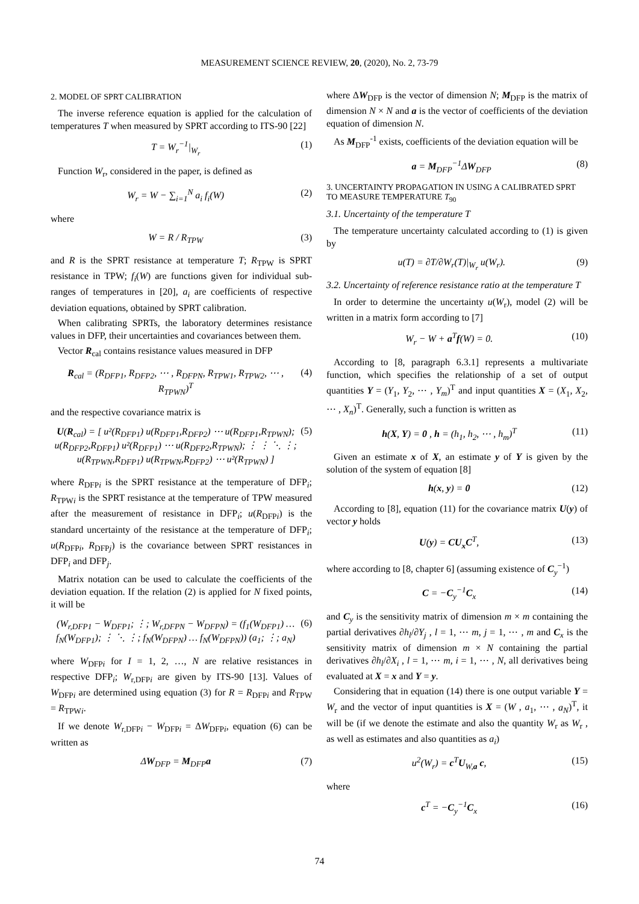MEASUREMENT SCIENCE REVIEW, 20, (2020), No. 2, 73-79
2. MODEL OF SPRT CALIBRATION
The inverse reference equation is applied for the calculation of temperatures T when measured by SPRT according to ITS-90 [22]
T = W<sub>r</sub><sup>−1</sup>|<sub>W<sub>r</sub></sub> (1)
Function W<sub>r</sub>, considered in the paper, is defined as
W<sub>r</sub> = W − ∑<sub>i=1</sub><sup>N</sup> a<sub>i</sub> f<sub>i</sub>(W) (2)
where
W = R / R<sub>TPW</sub> (3)
and R is the SPRT resistance at temperature T; R<sub>TPW</sub> is SPRT resistance in TPW; f<sub>i</sub>(W) are functions given for individual sub-ranges of temperatures in [20], a<sub>i</sub> are coefficients of respective deviation equations, obtained by SPRT calibration.
When calibrating SPRTs, the laboratory determines resistance values in DFP, their uncertainties and covariances between them.
Vector R<sub>cal</sub> contains resistance values measured in DFP
R<sub>cal</sub> = (R<sub>DFP1</sub>, R<sub>DFP2</sub>, ⋯ , R<sub>DFPN</sub>, R<sub>TPW1</sub>, R<sub>TPW2</sub>, ⋯ , R<sub>TPWN</sub>)<sup>T</sup> (4)
and the respective covariance matrix is
U(R<sub>cal</sub>) = [ u²(R<sub>DFP1</sub>) u(R<sub>DFP1</sub>,R<sub>DFP2</sub>) ⋯ u(R<sub>DFP1</sub>,R<sub>TPWN</sub>); u(R<sub>DFP2</sub>,R<sub>DFP1</sub>) u²(R<sub>DFP1</sub>) ⋯ u(R<sub>DFP2</sub>,R<sub>TPWN</sub>); ⋮ ⋮ ⋱ ⋮; u(R<sub>TPWN</sub>,R<sub>DFP1</sub>) u(R<sub>TPWN</sub>,R<sub>DFP2</sub>) ⋯ u²(R<sub>TPWN</sub>) ] (5)
where R<sub>DFPi</sub> is the SPRT resistance at the temperature of DFP<sub>i</sub>; R<sub>TPWi</sub> is the SPRT resistance at the temperature of TPW measured after the measurement of resistance in DFP<sub>i</sub>; u(R<sub>DFPi</sub>) is the standard uncertainty of the resistance at the temperature of DFP<sub>i</sub>; u(R<sub>DFPi</sub>, R<sub>DFPj</sub>) is the covariance between SPRT resistances in DFP<sub>i</sub> and DFP<sub>j</sub>.
Matrix notation can be used to calculate the coefficients of the deviation equation. If the relation (2) is applied for N fixed points, it will be
(W<sub>r,DFP1</sub> − W<sub>DFP1</sub>; ⋮; W<sub>r,DFPN</sub> − W<sub>DFPN</sub>) = (f<sub>1</sub>(W<sub>DFP1</sub>) … f<sub>N</sub>(W<sub>DFP1</sub>); ⋮ ⋱ ⋮; f<sub>N</sub>(W<sub>DFPN</sub>) … f<sub>N</sub>(W<sub>DFPN</sub>)) (a<sub>1</sub>; ⋮; a<sub>N</sub>) (6)
where W<sub>DFPi</sub> for I = 1, 2, …, N are relative resistances in respective DFP<sub>i</sub>; W<sub>r,DFPi</sub> are given by ITS-90 [13]. Values of W<sub>DFPi</sub> are determined using equation (3) for R = R<sub>DFPi</sub> and R<sub>TPW</sub> = R<sub>TPWi</sub>.
If we denote W<sub>r,DFPi</sub> − W<sub>DFPi</sub> = ΔW<sub>DFPi</sub>, equation (6) can be written as
ΔW<sub>DFP</sub> = M<sub>DFP</sub>a (7)
where ΔW<sub>DFP</sub> is the vector of dimension N; M<sub>DFP</sub> is the matrix of dimension N × N and a is the vector of coefficients of the deviation equation of dimension N.
As M<sub>DFP</sub><sup>-1</sup> exists, coefficients of the deviation equation will be
a = M<sub>DFP</sub><sup>−1</sup>ΔW<sub>DFP</sub> (8)
3. UNCERTAINTY PROPAGATION IN USING A CALIBRATED SPRT TO MEASURE TEMPERATURE T<sub>90</sub>
3.1. Uncertainty of the temperature T
The temperature uncertainty calculated according to (1) is given by
u(T) = ∂T/∂W<sub>r</sub>(T)|<sub>W<sub>r</sub></sub> u(W<sub>r</sub>). (9)
3.2. Uncertainty of reference resistance ratio at the temperature T
In order to determine the uncertainty u(W<sub>r</sub>), model (2) will be written in a matrix form according to [7]
W<sub>r</sub> − W + a<sup>T</sup>f(W) = 0. (10)
According to [8, paragraph 6.3.1] represents a multivariate function, which specifies the relationship of a set of output quantities Y = (Y<sub>1</sub>, Y<sub>2</sub>, ⋯ , Y<sub>m</sub>)<sup>T</sup> and input quantities X = (X<sub>1</sub>, X<sub>2</sub>, ⋯ , X<sub>n</sub>)<sup>T</sup>. Generally, such a function is written as
h(X, Y) = 0 , h = (h<sub>1</sub>, h<sub>2</sub>, ⋯ , h<sub>m</sub>)<sup>T</sup> (11)
Given an estimate x of X, an estimate y of Y is given by the solution of the system of equation [8]
h(x, y) = 0 (12)
According to [8], equation (11) for the covariance matrix U(y) of vector y holds
U(y) = CU<sub>x</sub>C<sup>T</sup>, (13)
where according to [8, chapter 6] (assuming existence of C<sub>y</sub><sup>−1</sup>)
C = −C<sub>y</sub><sup>−1</sup>C<sub>x</sub> (14)
and C<sub>y</sub> is the sensitivity matrix of dimension m × m containing the partial derivatives ∂h<sub>l</sub>/∂Y<sub>j</sub> , l = 1, ⋯ m, j = 1, ⋯ , m and C<sub>x</sub> is the sensitivity matrix of dimension m × N containing the partial derivatives ∂h<sub>l</sub>/∂X<sub>i</sub> , l = 1, ⋯ m, i = 1, ⋯ , N, all derivatives being evaluated at X = x and Y = y.
Considering that in equation (14) there is one output variable Y = W<sub>r</sub> and the vector of input quantities is X = (W , a<sub>1</sub>, ⋯ , a<sub>N</sub>)<sup>T</sup>, it will be (if we denote the estimate and also the quantity W<sub>r</sub> as W<sub>r</sub> , as well as estimates and also quantities as a<sub>i</sub>)
u<sup>2</sup>(W<sub>r</sub>) = c<sup>T</sup>U<sub>W,a</sub> c, (15)
where
c<sup>T</sup> = −C<sub>y</sub><sup>−1</sup>C<sub>x</sub> (16)
74